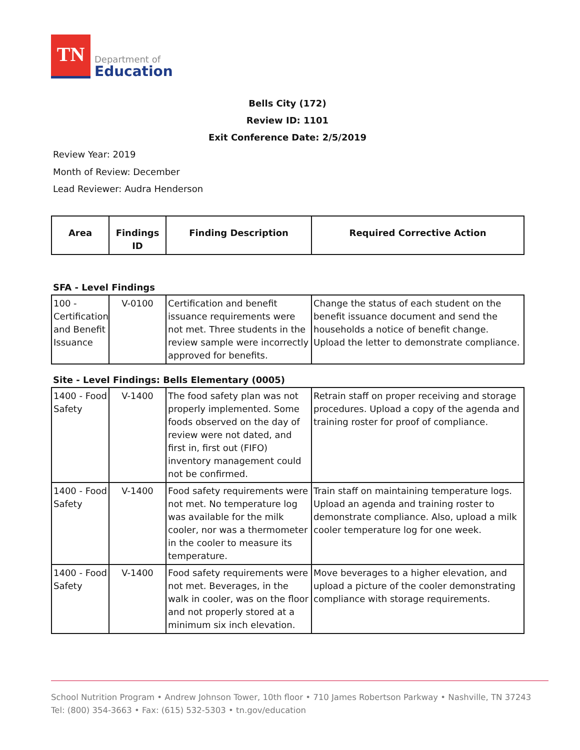TN
Department of
Education
Bells City (172)
Review ID: 1101
Exit Conference Date: 2/5/2019
Review Year: 2019
Month of Review: December
Lead Reviewer: Audra Henderson
| Area | Findings ID | Finding Description | Required Corrective Action |
| --- | --- | --- | --- |
SFA - Level Findings
| 100 - Certification and Benefit Issuance | V-0100 | Certification and benefit issuance requirements were not met. Three students in the review sample were incorrectly approved for benefits. | Change the status of each student on the benefit issuance document and send the households a notice of benefit change. Upload the letter to demonstrate compliance. |
Site - Level Findings: Bells Elementary (0005)
| 1400 - Food Safety | V-1400 | The food safety plan was not properly implemented. Some foods observed on the day of review were not dated, and first in, first out (FIFO) inventory management could not be confirmed. | Retrain staff on proper receiving and storage procedures. Upload a copy of the agenda and training roster for proof of compliance. |
| 1400 - Food Safety | V-1400 | Food safety requirements were not met. No temperature log was available for the milk cooler, nor was a thermometer in the cooler to measure its temperature. | Train staff on maintaining temperature logs. Upload an agenda and training roster to demonstrate compliance. Also, upload a milk cooler temperature log for one week. |
| 1400 - Food Safety | V-1400 | Food safety requirements were not met. Beverages, in the walk in cooler, was on the floor and not properly stored at a minimum six inch elevation. | Move beverages to a higher elevation, and upload a picture of the cooler demonstrating compliance with storage requirements. |
School Nutrition Program • Andrew Johnson Tower, 10th floor • 710 James Robertson Parkway • Nashville, TN 37243
Tel: (800) 354-3663 • Fax: (615) 532-5303 • tn.gov/education